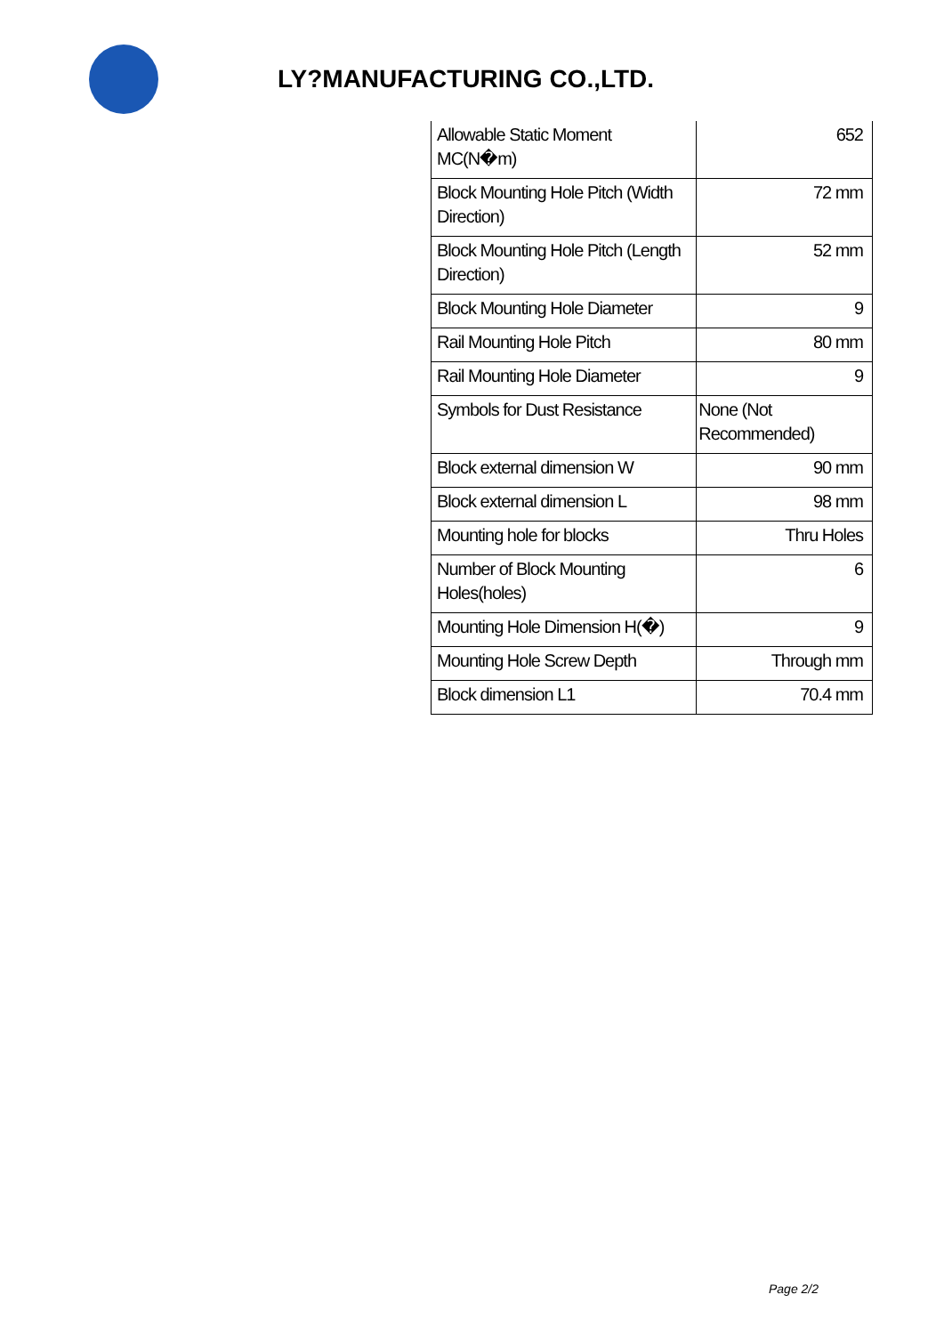LY?MANUFACTURING CO.,LTD.
| Allowable Static Moment MC(N�m) | 652 |
| Block Mounting Hole Pitch (Width Direction) | 72 mm |
| Block Mounting Hole Pitch (Length Direction) | 52 mm |
| Block Mounting Hole Diameter | 9 |
| Rail Mounting Hole Pitch | 80 mm |
| Rail Mounting Hole Diameter | 9 |
| Symbols for Dust Resistance | None (Not Recommended) |
| Block external dimension W | 90 mm |
| Block external dimension L | 98 mm |
| Mounting hole for blocks | Thru Holes |
| Number of Block Mounting Holes(holes) | 6 |
| Mounting Hole Dimension H(�) | 9 |
| Mounting Hole Screw Depth | Through mm |
| Block dimension L1 | 70.4 mm |
Page 2/2